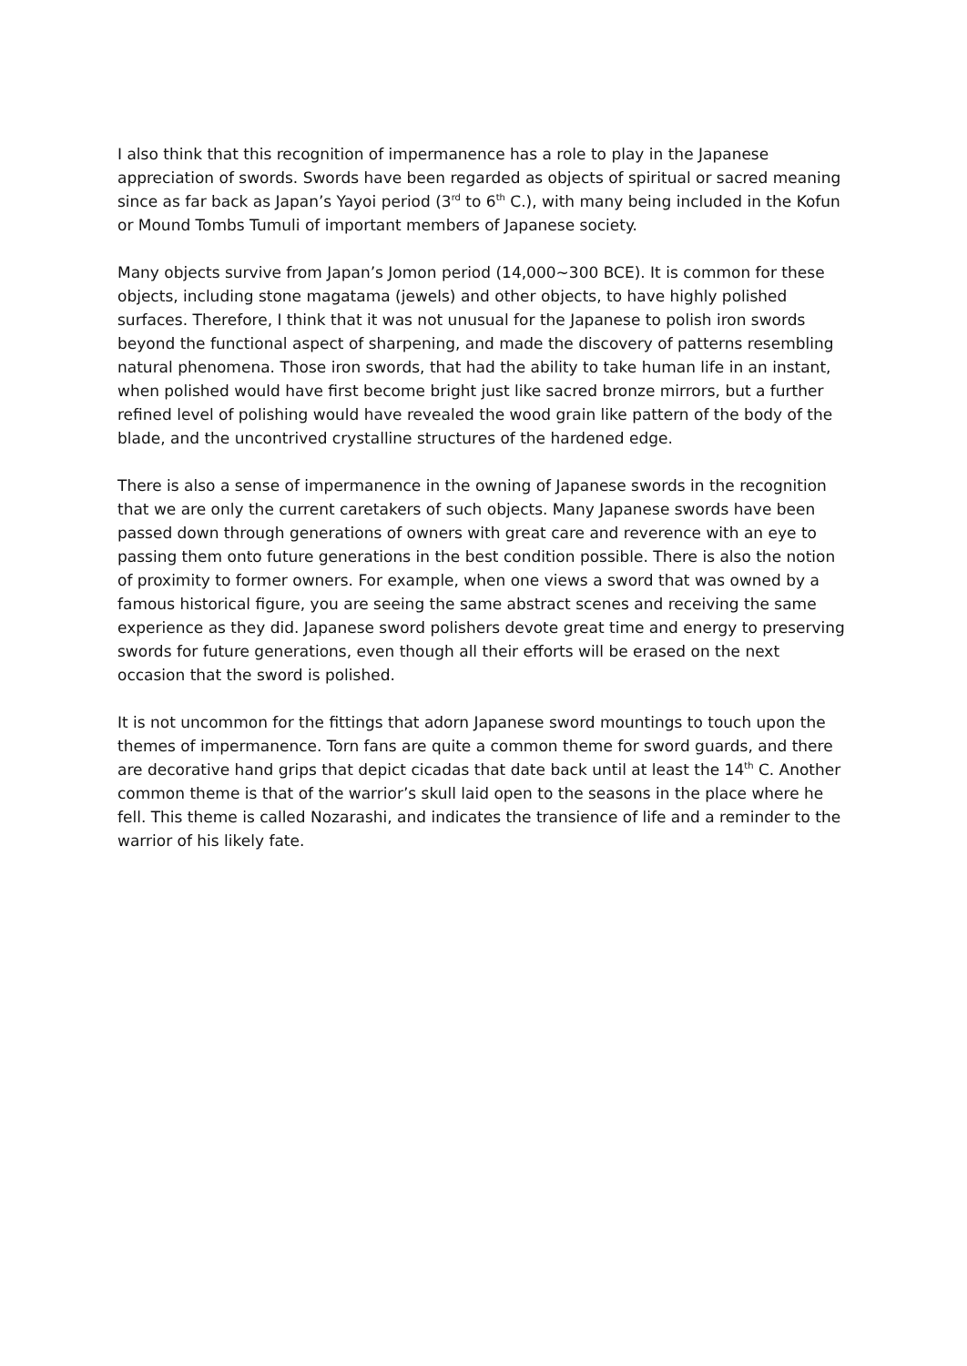I also think that this recognition of impermanence has a role to play in the Japanese appreciation of swords. Swords have been regarded as objects of spiritual or sacred meaning since as far back as Japan’s Yayoi period (3<sup>rd</sup> to 6<sup>th</sup> C.), with many being included in the Kofun or Mound Tombs Tumuli of important members of Japanese society.
Many objects survive from Japan’s Jomon period (14,000~300 BCE). It is common for these objects, including stone magatama (jewels) and other objects, to have highly polished surfaces. Therefore, I think that it was not unusual for the Japanese to polish iron swords beyond the functional aspect of sharpening, and made the discovery of patterns resembling natural phenomena. Those iron swords, that had the ability to take human life in an instant, when polished would have first become bright just like sacred bronze mirrors, but a further refined level of polishing would have revealed the wood grain like pattern of the body of the blade, and the uncontrived crystalline structures of the hardened edge.
There is also a sense of impermanence in the owning of Japanese swords in the recognition that we are only the current caretakers of such objects. Many Japanese swords have been passed down through generations of owners with great care and reverence with an eye to passing them onto future generations in the best condition possible. There is also the notion of proximity to former owners. For example, when one views a sword that was owned by a famous historical figure, you are seeing the same abstract scenes and receiving the same experience as they did. Japanese sword polishers devote great time and energy to preserving swords for future generations, even though all their efforts will be erased on the next occasion that the sword is polished.
It is not uncommon for the fittings that adorn Japanese sword mountings to touch upon the themes of impermanence. Torn fans are quite a common theme for sword guards, and there are decorative hand grips that depict cicadas that date back until at least the 14<sup>th</sup> C. Another common theme is that of the warrior’s skull laid open to the seasons in the place where he fell. This theme is called Nozarashi, and indicates the transience of life and a reminder to the warrior of his likely fate.